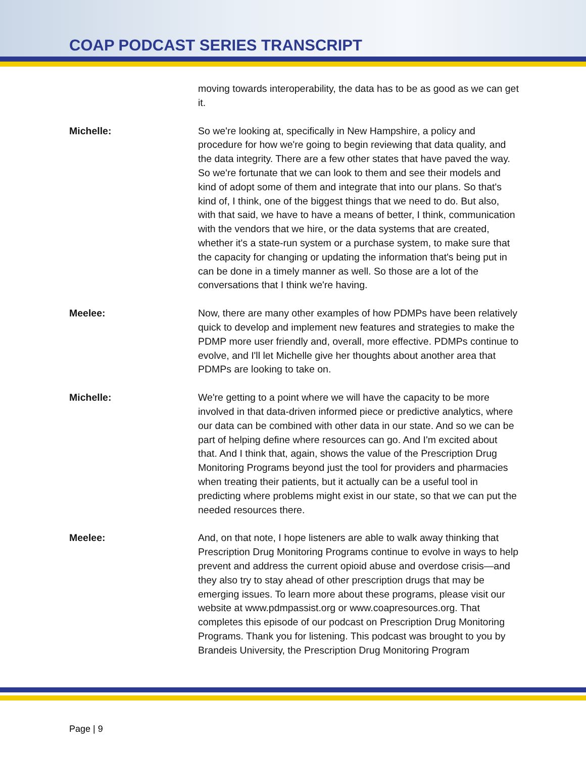COAP PODCAST SERIES TRANSCRIPT
moving towards interoperability, the data has to be as good as we can get it.
Michelle: So we're looking at, specifically in New Hampshire, a policy and procedure for how we're going to begin reviewing that data quality, and the data integrity. There are a few other states that have paved the way. So we're fortunate that we can look to them and see their models and kind of adopt some of them and integrate that into our plans. So that's kind of, I think, one of the biggest things that we need to do. But also, with that said, we have to have a means of better, I think, communication with the vendors that we hire, or the data systems that are created, whether it's a state-run system or a purchase system, to make sure that the capacity for changing or updating the information that's being put in can be done in a timely manner as well. So those are a lot of the conversations that I think we're having.
Meelee: Now, there are many other examples of how PDMPs have been relatively quick to develop and implement new features and strategies to make the PDMP more user friendly and, overall, more effective. PDMPs continue to evolve, and I'll let Michelle give her thoughts about another area that PDMPs are looking to take on.
Michelle: We're getting to a point where we will have the capacity to be more involved in that data-driven informed piece or predictive analytics, where our data can be combined with other data in our state. And so we can be part of helping define where resources can go. And I'm excited about that. And I think that, again, shows the value of the Prescription Drug Monitoring Programs beyond just the tool for providers and pharmacies when treating their patients, but it actually can be a useful tool in predicting where problems might exist in our state, so that we can put the needed resources there.
Meelee: And, on that note, I hope listeners are able to walk away thinking that Prescription Drug Monitoring Programs continue to evolve in ways to help prevent and address the current opioid abuse and overdose crisis—and they also try to stay ahead of other prescription drugs that may be emerging issues. To learn more about these programs, please visit our website at www.pdmpassist.org or www.coapresources.org. That completes this episode of our podcast on Prescription Drug Monitoring Programs. Thank you for listening. This podcast was brought to you by Brandeis University, the Prescription Drug Monitoring Program
Page | 9